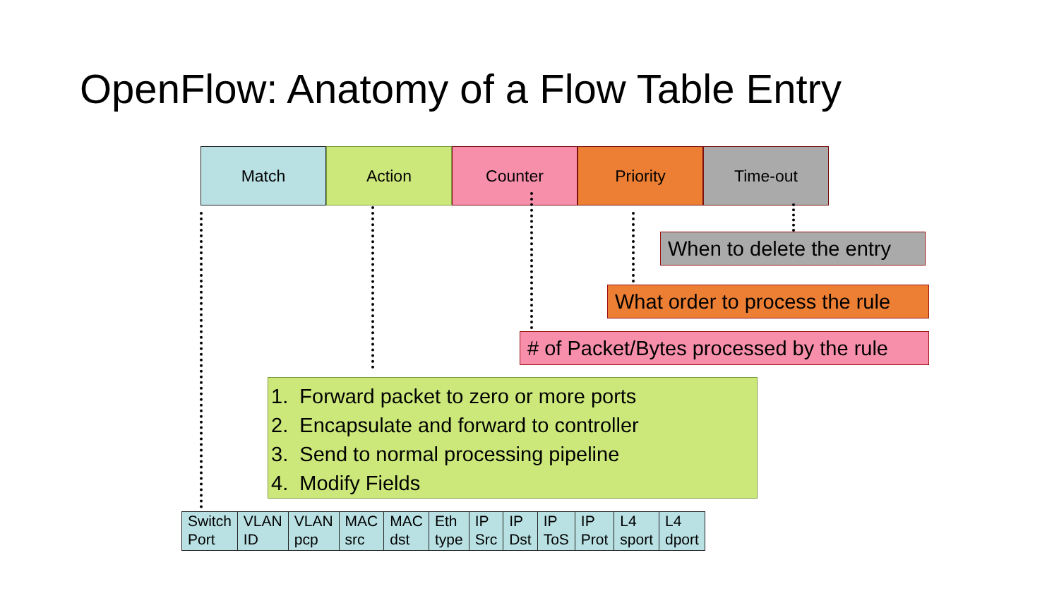OpenFlow: Anatomy of a Flow Table Entry
Match Action Counter Priority Time-out
When to delete the entry
What order to process the rule
# of Packet/Bytes processed by the rule
1. Forward packet to zero or more ports
2. Encapsulate and forward to controller
3. Send to normal processing pipeline
4. Modify Fields
| Switch Port | VLAN ID | VLAN pcp | MAC src | MAC dst | Eth type | IP Src | IP Dst | IP ToS | IP Prot | L4 sport | L4 dport |